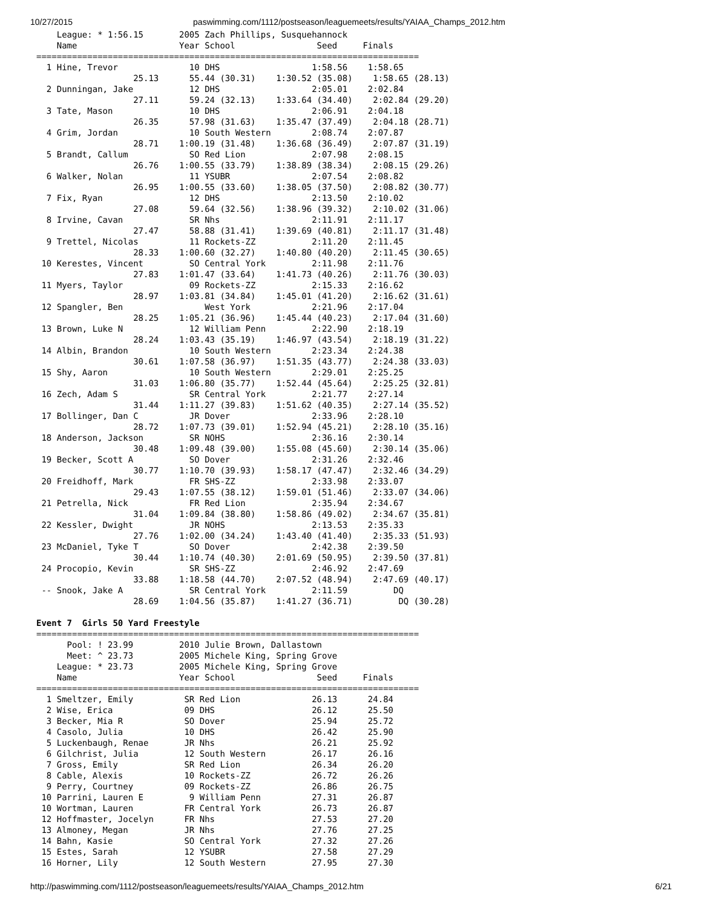10/27/2015 paswimming.com/1112/postseason/leaguemeets/results/YAIAA_Champs_2012.htm
    League: * 1:56.15       2005 Zach Phillips, Susquehannock
    Name                    Year School                Seed     Finals
===========================================================================
  1 Hine, Trevor              10 DHS                  1:58.56    1:58.65
                   25.13      55.44 (30.31)    1:30.52 (35.08)    1:58.65 (28.13)
  2 Dunningan, Jake           12 DHS                  2:05.01    2:02.84
                   27.11      59.24 (32.13)    1:33.64 (34.40)    2:02.84 (29.20)
  3 Tate, Mason               10 DHS                  2:06.91    2:04.18
                   26.35      57.98 (31.63)    1:35.47 (37.49)    2:04.18 (28.71)
  4 Grim, Jordan              10 South Western        2:08.74    2:07.87
                   28.71    1:00.19 (31.48)    1:36.68 (36.49)    2:07.87 (31.19)
  5 Brandt, Callum            SO Red Lion             2:07.98    2:08.15
                   26.76    1:00.55 (33.79)    1:38.89 (38.34)    2:08.15 (29.26)
  6 Walker, Nolan             11 YSUBR                2:07.54    2:08.82
                   26.95    1:00.55 (33.60)    1:38.05 (37.50)    2:08.82 (30.77)
  7 Fix, Ryan                 12 DHS                  2:13.50    2:10.02
                   27.08      59.64 (32.56)    1:38.96 (39.32)    2:10.02 (31.06)
  8 Irvine, Cavan             SR Nhs                  2:11.91    2:11.17
                   27.47      58.88 (31.41)    1:39.69 (40.81)    2:11.17 (31.48)
  9 Trettel, Nicolas          11 Rockets-ZZ           2:11.20    2:11.45
                   28.33    1:00.60 (32.27)    1:40.80 (40.20)    2:11.45 (30.65)
 10 Kerestes, Vincent         SO Central York         2:11.98    2:11.76
                   27.83    1:01.47 (33.64)    1:41.73 (40.26)    2:11.76 (30.03)
 11 Myers, Taylor             09 Rockets-ZZ           2:15.33    2:16.62
                   28.97    1:03.81 (34.84)    1:45.01 (41.20)    2:16.62 (31.61)
 12 Spangler, Ben                West York            2:21.96    2:17.04
                   28.25    1:05.21 (36.96)    1:45.44 (40.23)    2:17.04 (31.60)
 13 Brown, Luke N             12 William Penn         2:22.90    2:18.19
                   28.24    1:03.43 (35.19)    1:46.97 (43.54)    2:18.19 (31.22)
 14 Albin, Brandon            10 South Western        2:23.34    2:24.38
                   30.61    1:07.58 (36.97)    1:51.35 (43.77)    2:24.38 (33.03)
 15 Shy, Aaron                10 South Western        2:29.01    2:25.25
                   31.03    1:06.80 (35.77)    1:52.44 (45.64)    2:25.25 (32.81)
 16 Zech, Adam S              SR Central York         2:21.77    2:27.14
                   31.44    1:11.27 (39.83)    1:51.62 (40.35)    2:27.14 (35.52)
 17 Bollinger, Dan C          JR Dover                2:33.96    2:28.10
                   28.72    1:07.73 (39.01)    1:52.94 (45.21)    2:28.10 (35.16)
 18 Anderson, Jackson         SR NOHS                 2:36.16    2:30.14
                   30.48    1:09.48 (39.00)    1:55.08 (45.60)    2:30.14 (35.06)
 19 Becker, Scott A           SO Dover                2:31.26    2:32.46
                   30.77    1:10.70 (39.93)    1:58.17 (47.47)    2:32.46 (34.29)
 20 Freidhoff, Mark           FR SHS-ZZ               2:33.98    2:33.07
                   29.43    1:07.55 (38.12)    1:59.01 (51.46)    2:33.07 (34.06)
 21 Petrella, Nick            FR Red Lion             2:35.94    2:34.67
                   31.04    1:09.84 (38.80)    1:58.86 (49.02)    2:34.67 (35.81)
 22 Kessler, Dwight           JR NOHS                 2:13.53    2:35.33
                   27.76    1:02.00 (34.24)    1:43.40 (41.40)    2:35.33 (51.93)
 23 McDaniel, Tyke T          SO Dover                2:42.38    2:39.50
                   30.44    1:10.74 (40.30)    2:01.69 (50.95)    2:39.50 (37.81)
 24 Procopio, Kevin           SR SHS-ZZ               2:46.92    2:47.69
                   33.88    1:18.58 (44.70)    2:07.52 (48.94)    2:47.69 (40.17)
 -- Snook, Jake A             SR Central York         2:11.59         DQ
                   28.69    1:04.56 (35.87)    1:41.27 (36.71)         DQ (30.28)

Event 7  Girls 50 Yard Freestyle
===========================================================================
      Pool: ! 23.99         2010 Julie Brown, Dallastown
      Meet: ^ 23.73         2005 Michele King, Spring Grove
    League: * 23.73         2005 Michele King, Spring Grove
    Name                    Year School                Seed     Finals
===========================================================================
  1 Smeltzer, Emily          SR Red Lion              26.13      24.84
  2 Wise, Erica              09 DHS                   26.12      25.50
  3 Becker, Mia R            SO Dover                 25.94      25.72
  4 Casolo, Julia            10 DHS                   26.42      25.90
  5 Luckenbaugh, Renae       JR Nhs                   26.21      25.92
  6 Gilchrist, Julia         12 South Western         26.17      26.16
  7 Gross, Emily             SR Red Lion              26.34      26.20
  8 Cable, Alexis            10 Rockets-ZZ            26.72      26.26
  9 Perry, Courtney          09 Rockets-ZZ            26.86      26.75
 10 Parrini, Lauren E         9 William Penn          27.31      26.87
 10 Wortman, Lauren          FR Central York          26.73      26.87
 12 Hoffmaster, Jocelyn      FR Nhs                   27.53      27.20
 13 Almoney, Megan           JR Nhs                   27.76      27.25
 14 Bahn, Kasie              SO Central York          27.32      27.26
 15 Estes, Sarah             12 YSUBR                 27.58      27.29
 16 Horner, Lily             12 South Western         27.95      27.30
http://paswimming.com/1112/postseason/leaguemeets/results/YAIAA_Champs_2012.htm 6/21